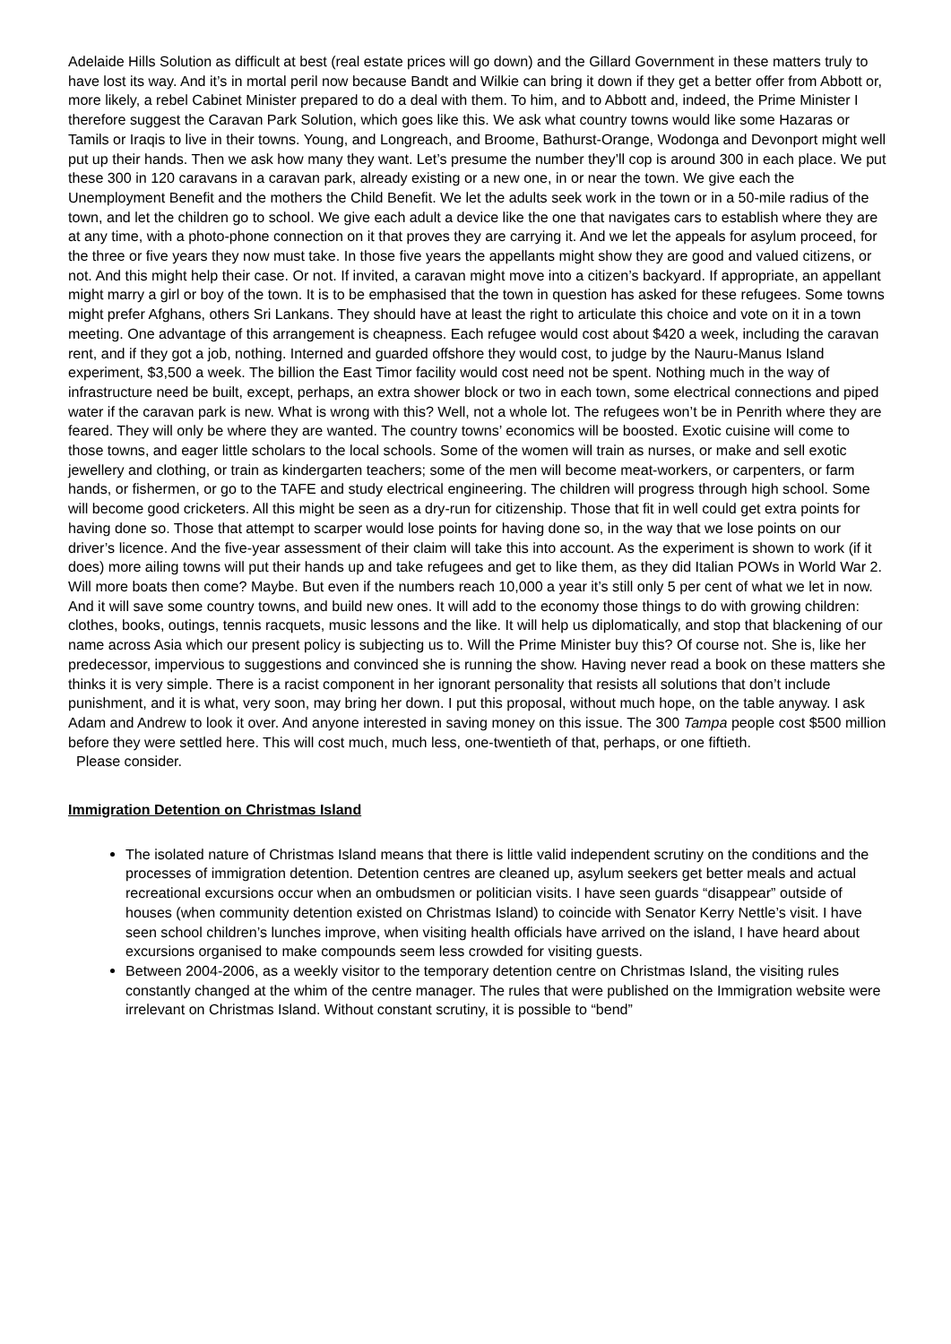Adelaide Hills Solution as difficult at best (real estate prices will go down) and the Gillard Government in these matters truly to have lost its way. And it’s in mortal peril now because Bandt and Wilkie can bring it down if they get a better offer from Abbott or, more likely, a rebel Cabinet Minister prepared to do a deal with them. To him, and to Abbott and, indeed, the Prime Minister I therefore suggest the Caravan Park Solution, which goes like this. We ask what country towns would like some Hazaras or Tamils or Iraqis to live in their towns. Young, and Longreach, and Broome, Bathurst-Orange, Wodonga and Devonport might well put up their hands. Then we ask how many they want. Let’s presume the number they’ll cop is around 300 in each place. We put these 300 in 120 caravans in a caravan park, already existing or a new one, in or near the town. We give each the Unemployment Benefit and the mothers the Child Benefit. We let the adults seek work in the town or in a 50-mile radius of the town, and let the children go to school. We give each adult a device like the one that navigates cars to establish where they are at any time, with a photo-phone connection on it that proves they are carrying it. And we let the appeals for asylum proceed, for the three or five years they now must take. In those five years the appellants might show they are good and valued citizens, or not. And this might help their case. Or not. If invited, a caravan might move into a citizen’s backyard. If appropriate, an appellant might marry a girl or boy of the town. It is to be emphasised that the town in question has asked for these refugees. Some towns might prefer Afghans, others Sri Lankans. They should have at least the right to articulate this choice and vote on it in a town meeting. One advantage of this arrangement is cheapness. Each refugee would cost about $420 a week, including the caravan rent, and if they got a job, nothing. Interned and guarded offshore they would cost, to judge by the Nauru-Manus Island experiment, $3,500 a week. The billion the East Timor facility would cost need not be spent. Nothing much in the way of infrastructure need be built, except, perhaps, an extra shower block or two in each town, some electrical connections and piped water if the caravan park is new. What is wrong with this? Well, not a whole lot. The refugees won’t be in Penrith where they are feared. They will only be where they are wanted. The country towns’ economics will be boosted. Exotic cuisine will come to those towns, and eager little scholars to the local schools. Some of the women will train as nurses, or make and sell exotic jewellery and clothing, or train as kindergarten teachers; some of the men will become meat-workers, or carpenters, or farm hands, or fishermen, or go to the TAFE and study electrical engineering. The children will progress through high school. Some will become good cricketers. All this might be seen as a dry-run for citizenship. Those that fit in well could get extra points for having done so. Those that attempt to scarper would lose points for having done so, in the way that we lose points on our driver’s licence. And the five-year assessment of their claim will take this into account. As the experiment is shown to work (if it does) more ailing towns will put their hands up and take refugees and get to like them, as they did Italian POWs in World War 2. Will more boats then come? Maybe. But even if the numbers reach 10,000 a year it’s still only 5 per cent of what we let in now. And it will save some country towns, and build new ones. It will add to the economy those things to do with growing children: clothes, books, outings, tennis racquets, music lessons and the like. It will help us diplomatically, and stop that blackening of our name across Asia which our present policy is subjecting us to. Will the Prime Minister buy this? Of course not. She is, like her predecessor, impervious to suggestions and convinced she is running the show. Having never read a book on these matters she thinks it is very simple. There is a racist component in her ignorant personality that resists all solutions that don’t include punishment, and it is what, very soon, may bring her down. I put this proposal, without much hope, on the table anyway. I ask Adam and Andrew to look it over. And anyone interested in saving money on this issue. The 300 Tampa people cost $500 million before they were settled here. This will cost much, much less, one-twentieth of that, perhaps, or one fiftieth.
Please consider.
Immigration Detention on Christmas Island
The isolated nature of Christmas Island means that there is little valid independent scrutiny on the conditions and the processes of immigration detention. Detention centres are cleaned up, asylum seekers get better meals and actual recreational excursions occur when an ombudsmen or politician visits. I have seen guards “disappear” outside of houses (when community detention existed on Christmas Island) to coincide with Senator Kerry Nettle’s visit. I have seen school children’s lunches improve, when visiting health officials have arrived on the island, I have heard about excursions organised to make compounds seem less crowded for visiting guests.
Between 2004-2006, as a weekly visitor to the temporary detention centre on Christmas Island, the visiting rules constantly changed at the whim of the centre manager. The rules that were published on the Immigration website were irrelevant on Christmas Island. Without constant scrutiny, it is possible to “bend”